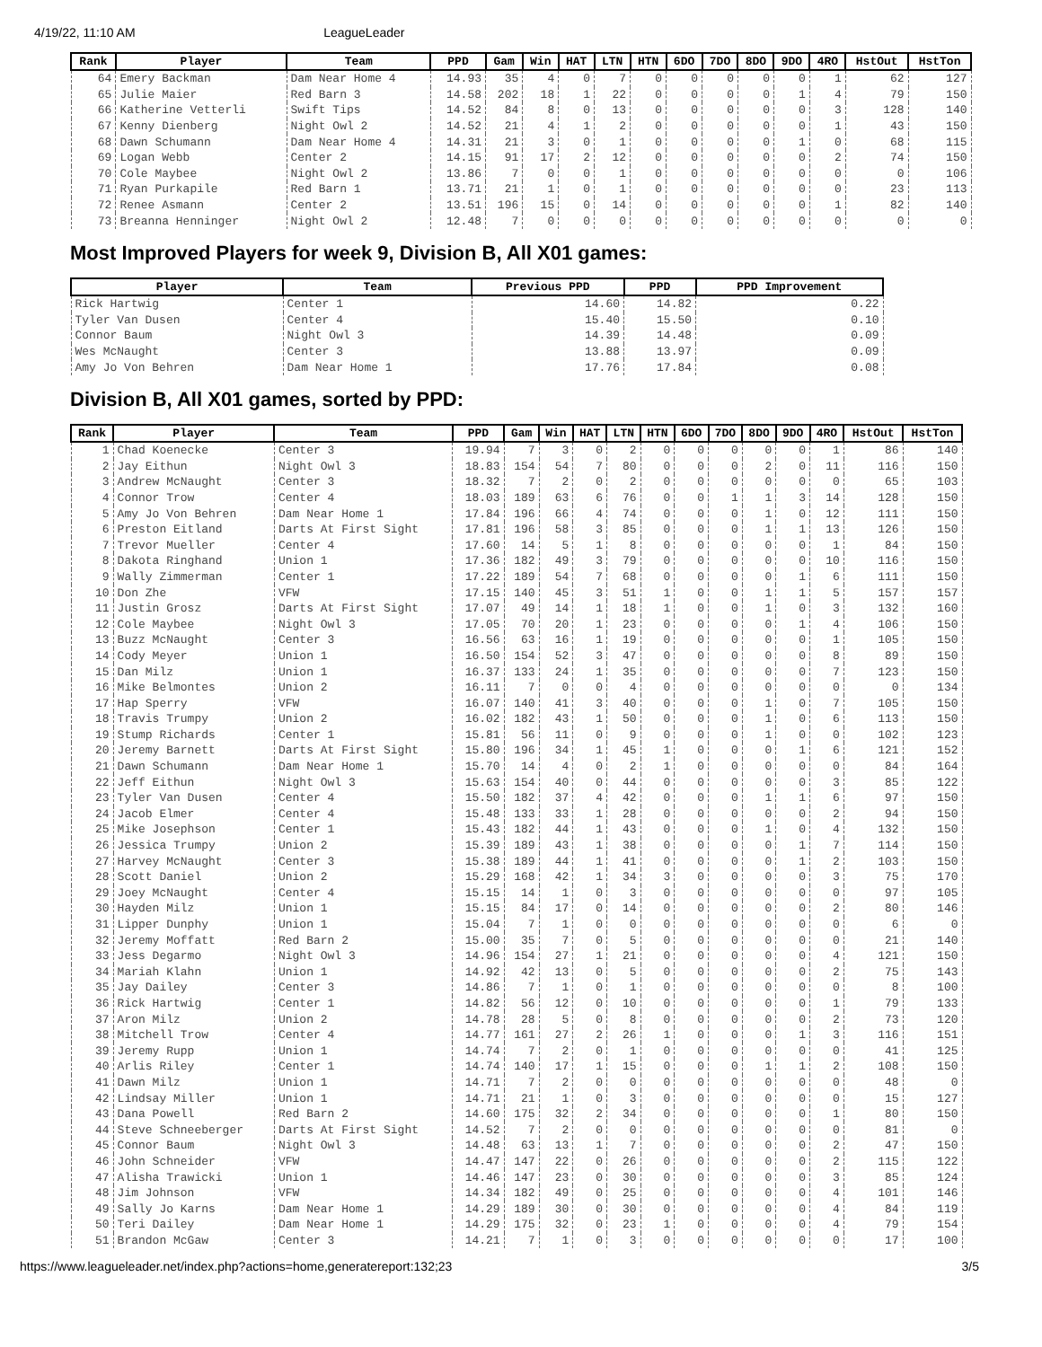4/19/22, 11:10 AM LeagueLeader
| Rank | Player | Team | PPD | Gam | Win | HAT | LTN | HTN | 6DO | 7DO | 8DO | 9DO | 4RO | HstOut | HstTon |
| --- | --- | --- | --- | --- | --- | --- | --- | --- | --- | --- | --- | --- | --- | --- | --- |
| 64 | Emery Backman | Dam Near Home 4 | 14.93 | 35 | 4 | 0 | 7 | 0 | 0 | 0 | 0 | 0 | 1 | 62 | 127 |
| 65 | Julie Maier | Red Barn 3 | 14.58 | 202 | 18 | 1 | 22 | 0 | 0 | 0 | 0 | 1 | 4 | 79 | 150 |
| 66 | Katherine Vetterli | Swift Tips | 14.52 | 84 | 8 | 0 | 13 | 0 | 0 | 0 | 0 | 0 | 3 | 128 | 140 |
| 67 | Kenny Dienberg | Night Owl 2 | 14.52 | 21 | 4 | 1 | 2 | 0 | 0 | 0 | 0 | 0 | 1 | 43 | 150 |
| 68 | Dawn Schumann | Dam Near Home 4 | 14.31 | 21 | 3 | 0 | 1 | 0 | 0 | 0 | 0 | 1 | 0 | 68 | 115 |
| 69 | Logan Webb | Center 2 | 14.15 | 91 | 17 | 2 | 12 | 0 | 0 | 0 | 0 | 0 | 2 | 74 | 150 |
| 70 | Cole Maybee | Night Owl 2 | 13.86 | 7 | 0 | 0 | 1 | 0 | 0 | 0 | 0 | 0 | 0 | 0 | 106 |
| 71 | Ryan Purkapile | Red Barn 1 | 13.71 | 21 | 1 | 0 | 1 | 0 | 0 | 0 | 0 | 0 | 0 | 23 | 113 |
| 72 | Renee Asmann | Center 2 | 13.51 | 196 | 15 | 0 | 14 | 0 | 0 | 0 | 0 | 0 | 1 | 82 | 140 |
| 73 | Breanna Henninger | Night Owl 2 | 12.48 | 7 | 0 | 0 | 0 | 0 | 0 | 0 | 0 | 0 | 0 | 0 | 0 |
Most Improved Players for week 9, Division B, All X01 games:
| Player | Team | Previous PPD | PPD | PPD Improvement |
| --- | --- | --- | --- | --- |
| Rick Hartwig | Center 1 | 14.60 | 14.82 | 0.22 |
| Tyler Van Dusen | Center 4 | 15.40 | 15.50 | 0.10 |
| Connor Baum | Night Owl 3 | 14.39 | 14.48 | 0.09 |
| Wes McNaught | Center 3 | 13.88 | 13.97 | 0.09 |
| Amy Jo Von Behren | Dam Near Home 1 | 17.76 | 17.84 | 0.08 |
Division B, All X01 games, sorted by PPD:
| Rank | Player | Team | PPD | Gam | Win | HAT | LTN | HTN | 6DO | 7DO | 8DO | 9DO | 4RO | HstOut | HstTon |
| --- | --- | --- | --- | --- | --- | --- | --- | --- | --- | --- | --- | --- | --- | --- | --- |
| 1 | Chad Koenecke | Center 3 | 19.94 | 7 | 3 | 0 | 2 | 0 | 0 | 0 | 0 | 0 | 1 | 86 | 140 |
| 2 | Jay Eithun | Night Owl 3 | 18.83 | 154 | 54 | 7 | 80 | 0 | 0 | 0 | 2 | 0 | 11 | 116 | 150 |
| 3 | Andrew McNaught | Center 3 | 18.32 | 7 | 2 | 0 | 2 | 0 | 0 | 0 | 0 | 0 | 0 | 65 | 103 |
| 4 | Connor Trow | Center 4 | 18.03 | 189 | 63 | 6 | 76 | 0 | 0 | 1 | 1 | 3 | 14 | 128 | 150 |
| 5 | Amy Jo Von Behren | Dam Near Home 1 | 17.84 | 196 | 66 | 4 | 74 | 0 | 0 | 0 | 1 | 0 | 12 | 111 | 150 |
| 6 | Preston Eitland | Darts At First Sight | 17.81 | 196 | 58 | 3 | 85 | 0 | 0 | 0 | 1 | 1 | 13 | 126 | 150 |
| 7 | Trevor Mueller | Center 4 | 17.60 | 14 | 5 | 1 | 8 | 0 | 0 | 0 | 0 | 0 | 1 | 84 | 150 |
| 8 | Dakota Ringhand | Union 1 | 17.36 | 182 | 49 | 3 | 79 | 0 | 0 | 0 | 0 | 0 | 10 | 116 | 150 |
| 9 | Wally Zimmerman | Center 1 | 17.22 | 189 | 54 | 7 | 68 | 0 | 0 | 0 | 0 | 1 | 6 | 111 | 150 |
| 10 | Don Zhe | VFW | 17.15 | 140 | 45 | 3 | 51 | 1 | 0 | 0 | 1 | 1 | 5 | 157 | 157 |
| 11 | Justin Grosz | Darts At First Sight | 17.07 | 49 | 14 | 1 | 18 | 1 | 0 | 0 | 1 | 0 | 3 | 132 | 160 |
| 12 | Cole Maybee | Night Owl 3 | 17.05 | 70 | 20 | 1 | 23 | 0 | 0 | 0 | 0 | 1 | 4 | 106 | 150 |
| 13 | Buzz McNaught | Center 3 | 16.56 | 63 | 16 | 1 | 19 | 0 | 0 | 0 | 0 | 0 | 1 | 105 | 150 |
| 14 | Cody Meyer | Union 1 | 16.50 | 154 | 52 | 3 | 47 | 0 | 0 | 0 | 0 | 0 | 8 | 89 | 150 |
| 15 | Dan Milz | Union 1 | 16.37 | 133 | 24 | 1 | 35 | 0 | 0 | 0 | 0 | 0 | 7 | 123 | 150 |
| 16 | Mike Belmontes | Union 2 | 16.11 | 7 | 0 | 0 | 4 | 0 | 0 | 0 | 0 | 0 | 0 | 0 | 134 |
| 17 | Hap Sperry | VFW | 16.07 | 140 | 41 | 3 | 40 | 0 | 0 | 0 | 1 | 0 | 7 | 105 | 150 |
| 18 | Travis Trumpy | Union 2 | 16.02 | 182 | 43 | 1 | 50 | 0 | 0 | 0 | 1 | 0 | 6 | 113 | 150 |
| 19 | Stump Richards | Center 1 | 15.81 | 56 | 11 | 0 | 9 | 0 | 0 | 0 | 1 | 0 | 0 | 102 | 123 |
| 20 | Jeremy Barnett | Darts At First Sight | 15.80 | 196 | 34 | 1 | 45 | 1 | 0 | 0 | 0 | 1 | 6 | 121 | 152 |
| 21 | Dawn Schumann | Dam Near Home 1 | 15.70 | 14 | 4 | 0 | 2 | 1 | 0 | 0 | 0 | 0 | 0 | 84 | 164 |
| 22 | Jeff Eithun | Night Owl 3 | 15.63 | 154 | 40 | 0 | 44 | 0 | 0 | 0 | 0 | 0 | 3 | 85 | 122 |
| 23 | Tyler Van Dusen | Center 4 | 15.50 | 182 | 37 | 4 | 42 | 0 | 0 | 0 | 1 | 1 | 6 | 97 | 150 |
| 24 | Jacob Elmer | Center 4 | 15.48 | 133 | 33 | 1 | 28 | 0 | 0 | 0 | 0 | 0 | 2 | 94 | 150 |
| 25 | Mike Josephson | Center 1 | 15.43 | 182 | 44 | 1 | 43 | 0 | 0 | 0 | 1 | 0 | 4 | 132 | 150 |
| 26 | Jessica Trumpy | Union 2 | 15.39 | 189 | 43 | 1 | 38 | 0 | 0 | 0 | 0 | 1 | 7 | 114 | 150 |
| 27 | Harvey McNaught | Center 3 | 15.38 | 189 | 44 | 1 | 41 | 0 | 0 | 0 | 0 | 1 | 2 | 103 | 150 |
| 28 | Scott Daniel | Union 2 | 15.29 | 168 | 42 | 1 | 34 | 3 | 0 | 0 | 0 | 0 | 3 | 75 | 170 |
| 29 | Joey McNaught | Center 4 | 15.15 | 14 | 1 | 0 | 3 | 0 | 0 | 0 | 0 | 0 | 0 | 97 | 105 |
| 30 | Hayden Milz | Union 1 | 15.15 | 84 | 17 | 0 | 14 | 0 | 0 | 0 | 0 | 0 | 2 | 80 | 146 |
| 31 | Lipper Dunphy | Union 1 | 15.04 | 7 | 1 | 0 | 0 | 0 | 0 | 0 | 0 | 0 | 0 | 6 | 0 |
| 32 | Jeremy Moffatt | Red Barn 2 | 15.00 | 35 | 7 | 0 | 5 | 0 | 0 | 0 | 0 | 0 | 0 | 21 | 140 |
| 33 | Jess Degarmo | Night Owl 3 | 14.96 | 154 | 27 | 1 | 21 | 0 | 0 | 0 | 0 | 0 | 4 | 121 | 150 |
| 34 | Mariah Klahn | Union 1 | 14.92 | 42 | 13 | 0 | 5 | 0 | 0 | 0 | 0 | 0 | 2 | 75 | 143 |
| 35 | Jay Dailey | Center 3 | 14.86 | 7 | 1 | 0 | 1 | 0 | 0 | 0 | 0 | 0 | 0 | 8 | 100 |
| 36 | Rick Hartwig | Center 1 | 14.82 | 56 | 12 | 0 | 10 | 0 | 0 | 0 | 0 | 0 | 1 | 79 | 133 |
| 37 | Aron Milz | Union 2 | 14.78 | 28 | 5 | 0 | 8 | 0 | 0 | 0 | 0 | 0 | 2 | 73 | 120 |
| 38 | Mitchell Trow | Center 4 | 14.77 | 161 | 27 | 2 | 26 | 1 | 0 | 0 | 0 | 1 | 3 | 116 | 151 |
| 39 | Jeremy Rupp | Union 1 | 14.74 | 7 | 2 | 0 | 1 | 0 | 0 | 0 | 0 | 0 | 0 | 41 | 125 |
| 40 | Arlis Riley | Center 1 | 14.74 | 140 | 17 | 1 | 15 | 0 | 0 | 0 | 1 | 1 | 2 | 108 | 150 |
| 41 | Dawn Milz | Union 1 | 14.71 | 7 | 2 | 0 | 0 | 0 | 0 | 0 | 0 | 0 | 0 | 48 | 0 |
| 42 | Lindsay Miller | Union 1 | 14.71 | 21 | 1 | 0 | 3 | 0 | 0 | 0 | 0 | 0 | 0 | 15 | 127 |
| 43 | Dana Powell | Red Barn 2 | 14.60 | 175 | 32 | 2 | 34 | 0 | 0 | 0 | 0 | 0 | 1 | 80 | 150 |
| 44 | Steve Schneeberger | Darts At First Sight | 14.52 | 7 | 2 | 0 | 0 | 0 | 0 | 0 | 0 | 0 | 0 | 81 | 0 |
| 45 | Connor Baum | Night Owl 3 | 14.48 | 63 | 13 | 1 | 7 | 0 | 0 | 0 | 0 | 0 | 2 | 47 | 150 |
| 46 | John Schneider | VFW | 14.47 | 147 | 22 | 0 | 26 | 0 | 0 | 0 | 0 | 0 | 2 | 115 | 122 |
| 47 | Alisha Trawicki | Union 1 | 14.46 | 147 | 23 | 0 | 30 | 0 | 0 | 0 | 0 | 0 | 3 | 85 | 124 |
| 48 | Jim Johnson | VFW | 14.34 | 182 | 49 | 0 | 25 | 0 | 0 | 0 | 0 | 0 | 4 | 101 | 146 |
| 49 | Sally Jo Karns | Dam Near Home 1 | 14.29 | 189 | 30 | 0 | 30 | 0 | 0 | 0 | 0 | 0 | 4 | 84 | 119 |
| 50 | Teri Dailey | Dam Near Home 1 | 14.29 | 175 | 32 | 0 | 23 | 1 | 0 | 0 | 0 | 0 | 4 | 79 | 154 |
| 51 | Brandon McGaw | Center 3 | 14.21 | 7 | 1 | 0 | 3 | 0 | 0 | 0 | 0 | 0 | 0 | 17 | 100 |
https://www.leagueleader.net/index.php?actions=home,generatereport:132;23 3/5